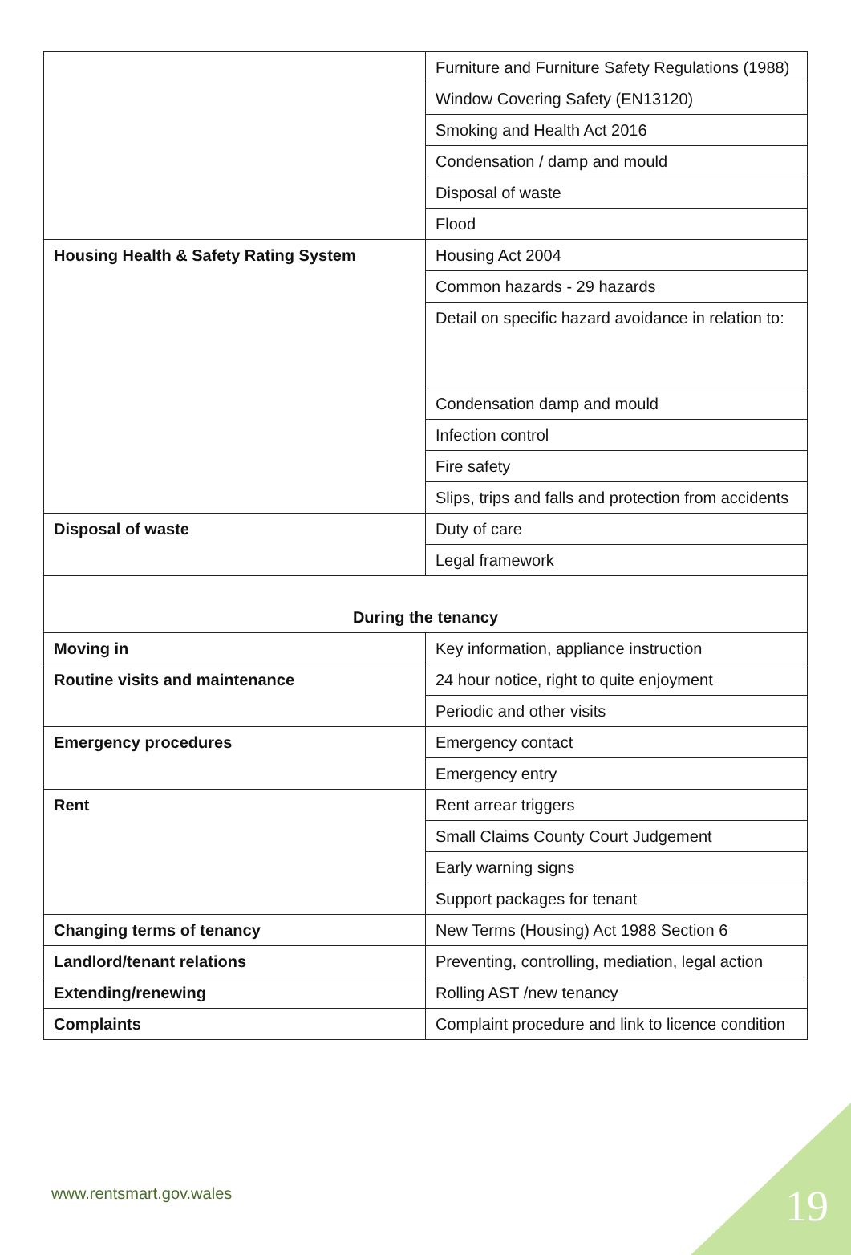| | Furniture and Furniture Safety Regulations (1988) |
| | Window Covering Safety (EN13120) |
| | Smoking and Health Act 2016 |
| | Condensation / damp and mould |
| | Disposal of waste |
| | Flood |
| Housing Health & Safety Rating System | Housing Act 2004 |
| | Common hazards - 29 hazards |
| | Detail on specific hazard avoidance in relation to: |
| | Condensation damp and mould |
| | Infection control |
| | Fire safety |
| | Slips, trips and falls and protection from accidents |
| Disposal of waste | Duty of care |
| | Legal framework |
| During the tenancy | |
| Moving in | Key information, appliance instruction |
| Routine visits and maintenance | 24 hour notice, right to quite enjoyment |
| | Periodic and other visits |
| Emergency procedures | Emergency contact |
| | Emergency entry |
| Rent | Rent arrear triggers |
| | Small Claims County Court Judgement |
| | Early warning signs |
| | Support packages for tenant |
| Changing terms of tenancy | New Terms (Housing) Act 1988 Section 6 |
| Landlord/tenant relations | Preventing, controlling, mediation, legal action |
| Extending/renewing | Rolling AST /new tenancy |
| Complaints | Complaint procedure and link to licence condition |
www.rentsmart.gov.wales 19